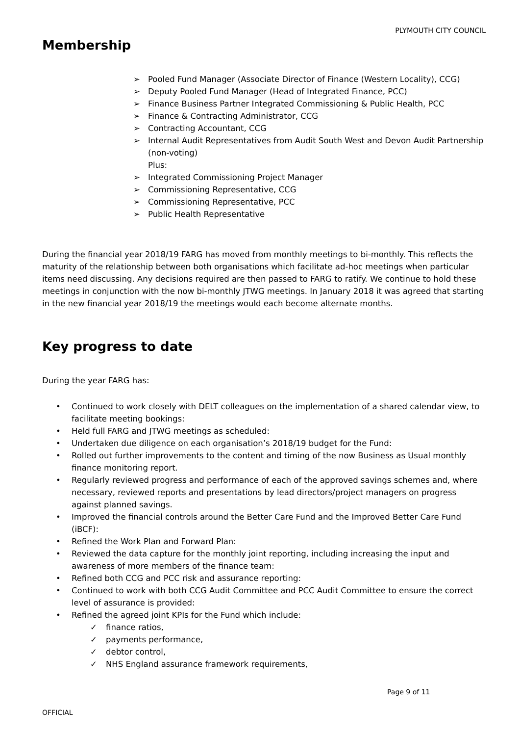PLYMOUTH CITY COUNCIL
Membership
➢ Pooled Fund Manager (Associate Director of Finance (Western Locality), CCG)
➢ Deputy Pooled Fund Manager (Head of Integrated Finance, PCC)
➢ Finance Business Partner Integrated Commissioning & Public Health, PCC
➢ Finance & Contracting Administrator, CCG
➢ Contracting Accountant, CCG
➢ Internal Audit Representatives from Audit South West and Devon Audit Partnership (non-voting)
Plus:
➢ Integrated Commissioning Project Manager
➢ Commissioning Representative, CCG
➢ Commissioning Representative, PCC
➢ Public Health Representative
During the financial year 2018/19 FARG has moved from monthly meetings to bi-monthly. This reflects the maturity of the relationship between both organisations which facilitate ad-hoc meetings when particular items need discussing. Any decisions required are then passed to FARG to ratify. We continue to hold these meetings in conjunction with the now bi-monthly JTWG meetings. In January 2018 it was agreed that starting in the new financial year 2018/19 the meetings would each become alternate months.
Key progress to date
During the year FARG has:
• Continued to work closely with DELT colleagues on the implementation of a shared calendar view, to facilitate meeting bookings:
• Held full FARG and JTWG meetings as scheduled:
• Undertaken due diligence on each organisation’s 2018/19 budget for the Fund:
• Rolled out further improvements to the content and timing of the now Business as Usual monthly finance monitoring report.
• Regularly reviewed progress and performance of each of the approved savings schemes and, where necessary, reviewed reports and presentations by lead directors/project managers on progress against planned savings.
• Improved the financial controls around the Better Care Fund and the Improved Better Care Fund (iBCF):
• Refined the Work Plan and Forward Plan:
• Reviewed the data capture for the monthly joint reporting, including increasing the input and awareness of more members of the finance team:
• Refined both CCG and PCC risk and assurance reporting:
• Continued to work with both CCG Audit Committee and PCC Audit Committee to ensure the correct level of assurance is provided:
• Refined the agreed joint KPIs for the Fund which include:
✓ finance ratios,
✓ payments performance,
✓ debtor control,
✓ NHS England assurance framework requirements,
Page 9 of 11
OFFICIAL